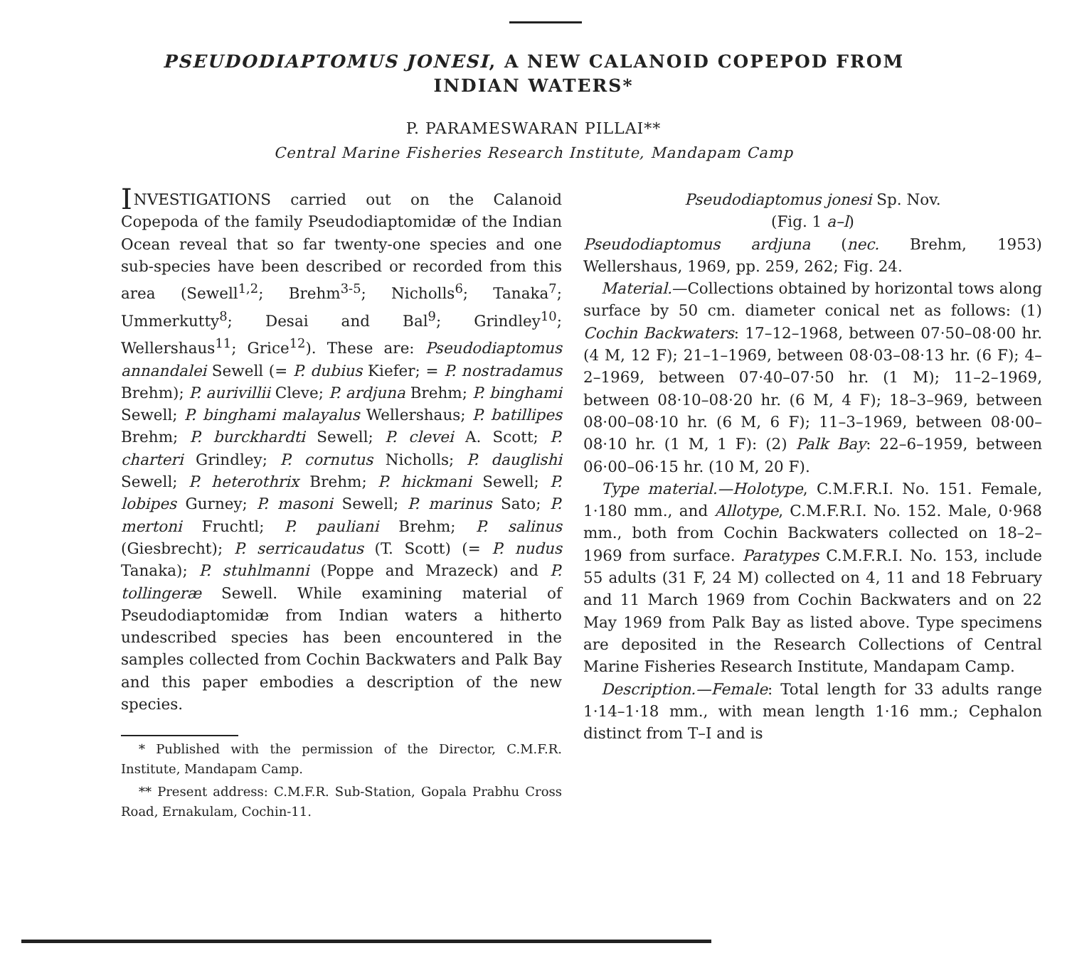PSEUDODIAPTOMUS JONESI, A NEW CALANOID COPEPOD FROM
INDIAN WATERS*
P. PARAMESWARAN PILLAI**
Central Marine Fisheries Research Institute, Mandapam Camp
INVESTIGATIONS carried out on the Calanoid Copepoda of the family Pseudodiaptomidæ of the Indian Ocean reveal that so far twenty-one species and one sub-species have been described or recorded from this area (Sewell<sup>1,2</sup>; Brehm<sup>3-5</sup>; Nicholls<sup>6</sup>; Tanaka<sup>7</sup>; Ummerkutty<sup>8</sup>; Desai and Bal<sup>9</sup>; Grindley<sup>10</sup>; Wellershaus<sup>11</sup>; Grice<sup>12</sup>). These are: Pseudodiaptomus annandalei Sewell (= P. dubius Kiefer; = P. nostradamus Brehm); P. aurivillii Cleve; P. ardjuna Brehm; P. binghami Sewell; P. binghami malayalus Wellershaus; P. batillipes Brehm; P. burckhardti Sewell; P. clevei A. Scott; P. charteri Grindley; P. cornutus Nicholls; P. dauglishi Sewell; P. heterothrix Brehm; P. hickmani Sewell; P. lobipes Gurney; P. masoni Sewell; P. marinus Sato; P. mertoni Fruchtl; P. pauliani Brehm; P. salinus (Giesbrecht); P. serricaudatus (T. Scott) (= P. nudus Tanaka); P. stuhlmanni (Poppe and Mrazeck) and P. tollingeræ Sewell. While examining material of Pseudodiaptomidæ from Indian waters a hitherto undescribed species has been encountered in the samples collected from Cochin Backwaters and Palk Bay and this paper embodies a description of the new species.
* Published with the permission of the Director, C.M.F.R. Institute, Mandapam Camp.
** Present address: C.M.F.R. Sub-Station, Gopala Prabhu Cross Road, Ernakulam, Cochin-11.
Pseudodiaptomus jonesi Sp. Nov.
(Fig. 1 a–l)
Pseudodiaptomus ardjuna (nec. Brehm, 1953) Wellershaus, 1969, pp. 259, 262; Fig. 24.
Material.—Collections obtained by horizontal tows along surface by 50 cm. diameter conical net as follows: (1) Cochin Backwaters: 17–12–1968, between 07·50–08·00 hr. (4 M, 12 F); 21–1–1969, between 08·03–08·13 hr. (6 F); 4–2–1969, between 07·40–07·50 hr. (1 M); 11–2–1969, between 08·10–08·20 hr. (6 M, 4 F); 18–3–969, between 08·00–08·10 hr. (6 M, 6 F); 11–3–1969, between 08·00–08·10 hr. (1 M, 1 F): (2) Palk Bay: 22–6–1959, between 06·00–06·15 hr. (10 M, 20 F).
Type material.—Holotype, C.M.F.R.I. No. 151. Female, 1·180 mm., and Allotype, C.M.F.R.I. No. 152. Male, 0·968 mm., both from Cochin Backwaters collected on 18–2–1969 from surface. Paratypes C.M.F.R.I. No. 153, include 55 adults (31 F, 24 M) collected on 4, 11 and 18 February and 11 March 1969 from Cochin Backwaters and on 22 May 1969 from Palk Bay as listed above. Type specimens are deposited in the Research Collections of Central Marine Fisheries Research Institute, Mandapam Camp.
Description.—Female: Total length for 33 adults range 1·14–1·18 mm., with mean length 1·16 mm.; Cephalon distinct from T–I and is